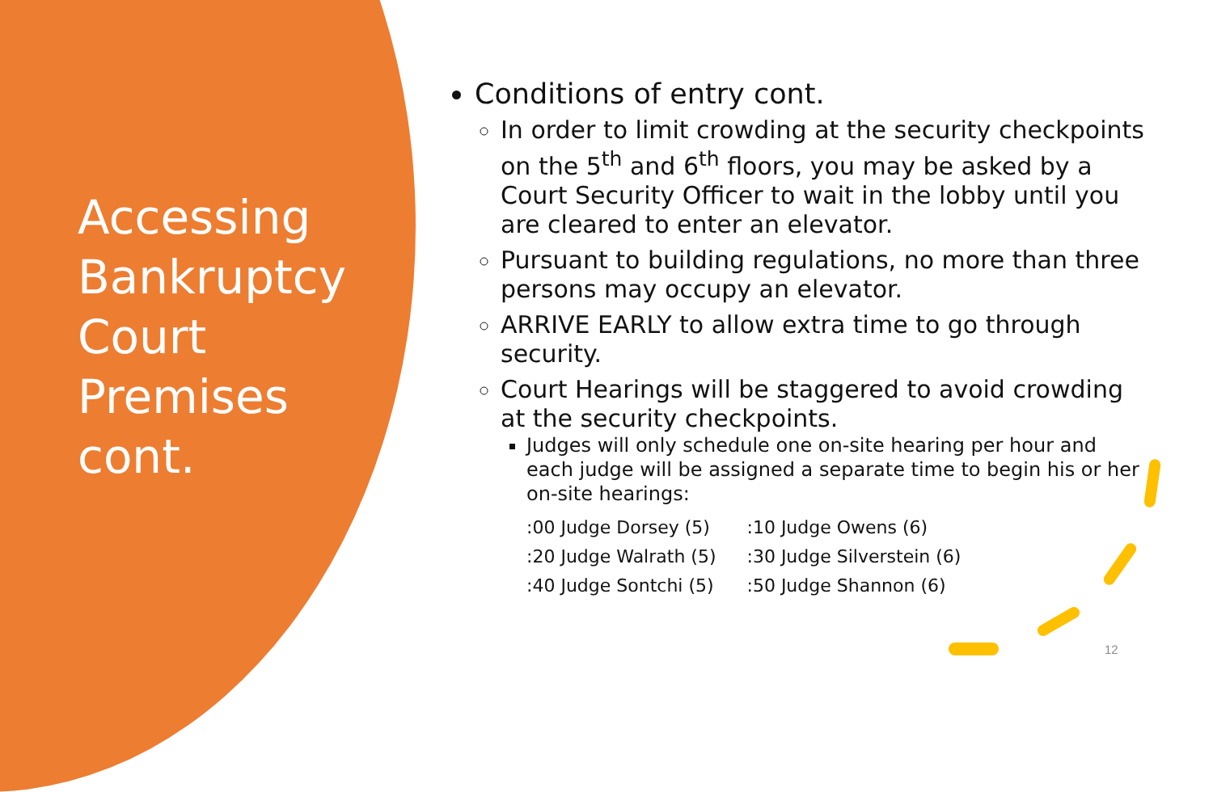Accessing Bankruptcy Court Premises cont.
Conditions of entry cont.
In order to limit crowding at the security checkpoints on the 5<sup>th</sup> and 6<sup>th</sup> floors, you may be asked by a Court Security Officer to wait in the lobby until you are cleared to enter an elevator.
Pursuant to building regulations, no more than three persons may occupy an elevator.
ARRIVE EARLY to allow extra time to go through security.
Court Hearings will be staggered to avoid crowding at the security checkpoints.
Judges will only schedule one on-site hearing per hour and each judge will be assigned a separate time to begin his or her on-site hearings:
| :00 Judge Dorsey (5) | :10 Judge Owens (6) |
| :20 Judge Walrath (5) | :30 Judge Silverstein (6) |
| :40 Judge Sontchi (5) | :50 Judge Shannon (6) |
12